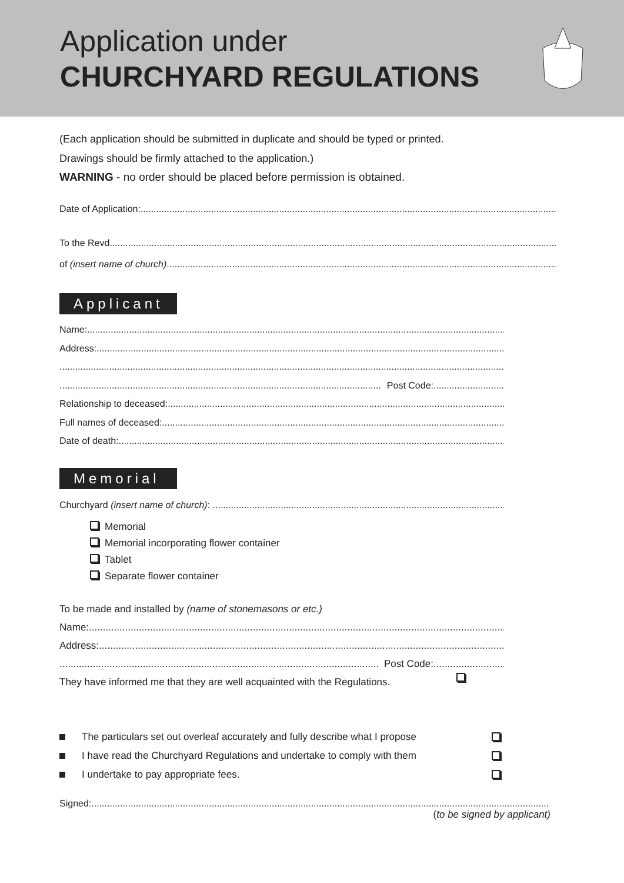Application under
CHURCHYARD REGULATIONS
(Each application should be submitted in duplicate and should be typed or printed.
Drawings should be firmly attached to the application.)
WARNING - no order should be placed before permission is obtained.
Date of Application:
To the Revd
of (insert name of church)
Applicant
Name:
Address:
Post Code:
Relationship to deceased:
Full names of deceased:
Date of death:
Memorial
Churchyard (insert name of church):
Memorial
Memorial incorporating flower container
Tablet
Separate flower container
To be made and installed by (name of stonemasons or etc.)
Name:
Address:
Post Code:
They have informed me that they are well acquainted with the Regulations.
The particulars set out overleaf accurately and fully describe what I propose
I have read the Churchyard Regulations and undertake to comply with them
I undertake to pay appropriate fees.
Signed:
(to be signed by applicant)